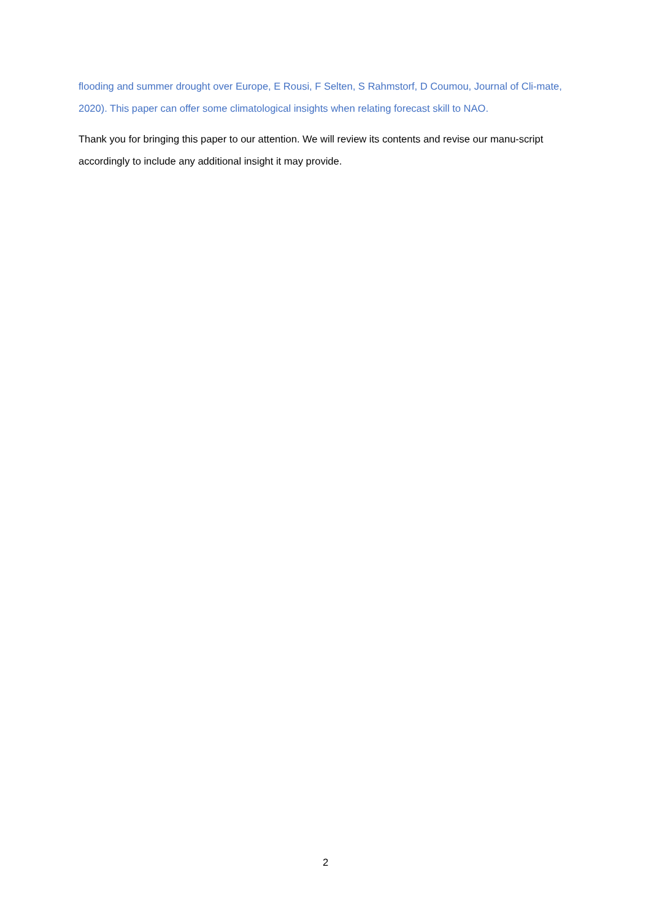flooding and summer drought over Europe, E Rousi, F Selten, S Rahmstorf, D Coumou, Journal of Cli-mate, 2020). This paper can offer some climatological insights when relating forecast skill to NAO.
Thank you for bringing this paper to our attention. We will review its contents and revise our manu-script accordingly to include any additional insight it may provide.
2